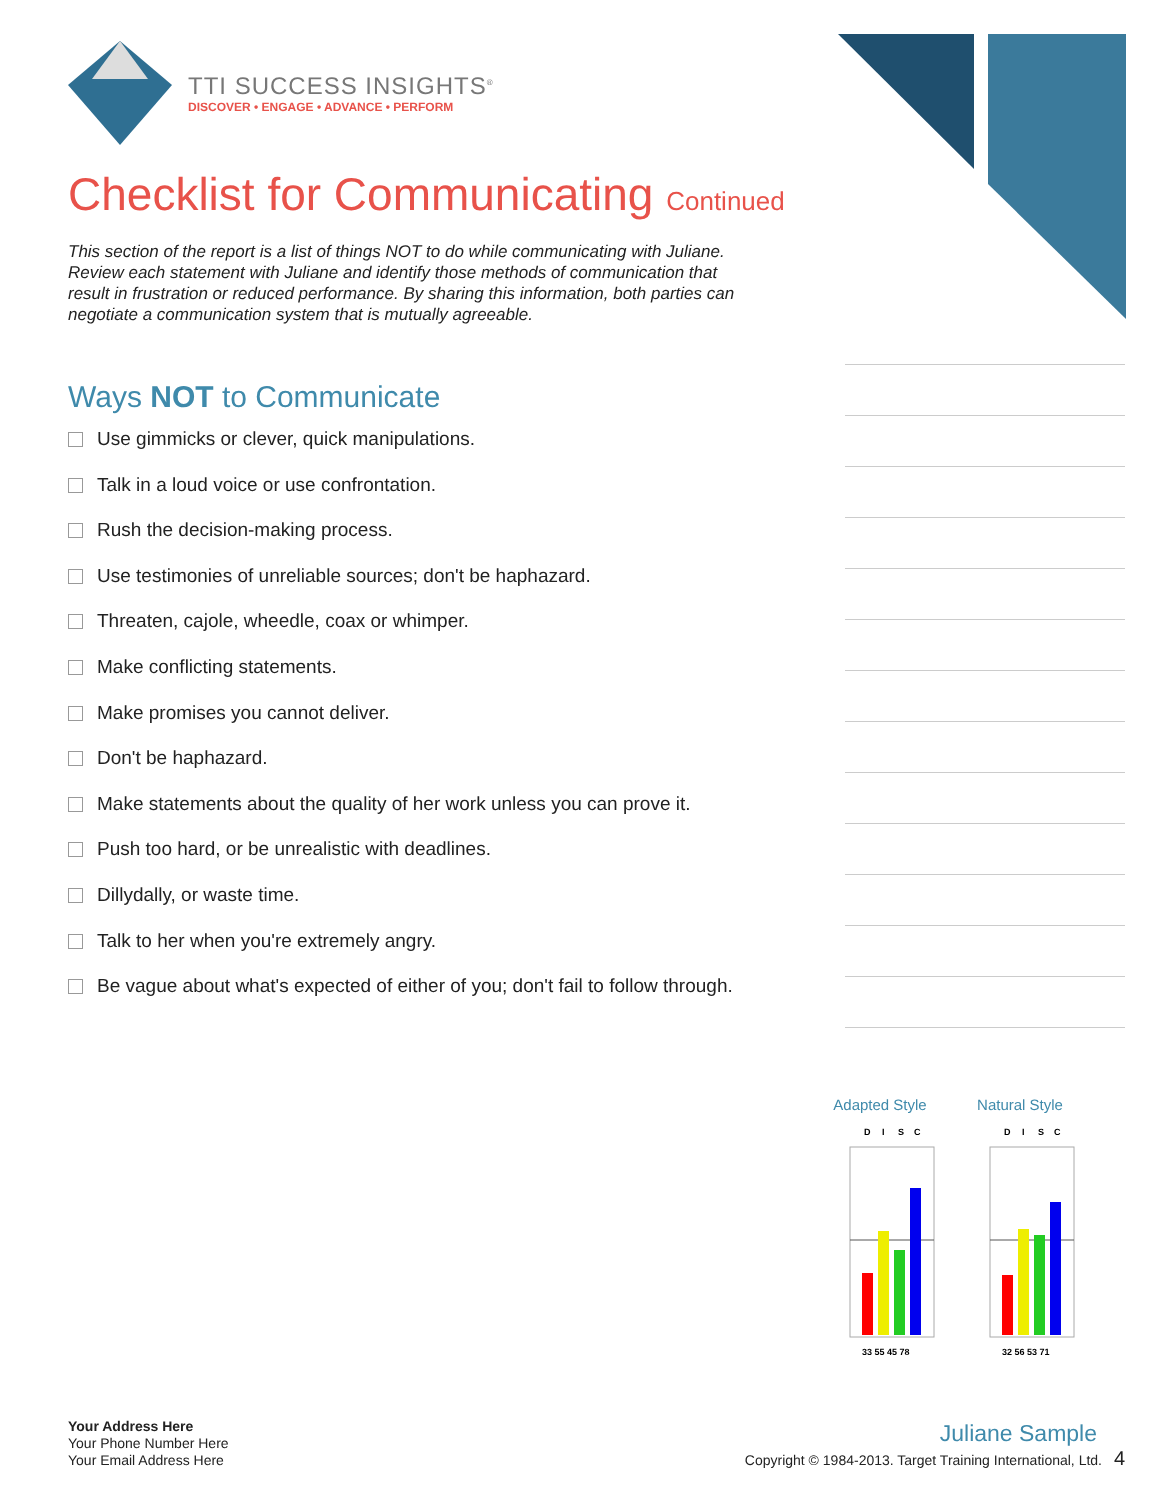TTI SUCCESS INSIGHTS<sup>®</sup>
DISCOVER • ENGAGE • ADVANCE • PERFORM
Checklist for Communicating Continued
This section of the report is a list of things NOT to do while communicating with Juliane. Review each statement with Juliane and identify those methods of communication that result in frustration or reduced performance. By sharing this information, both parties can negotiate a communication system that is mutually agreeable.
Ways NOT to Communicate
Use gimmicks or clever, quick manipulations.
Talk in a loud voice or use confrontation.
Rush the decision-making process.
Use testimonies of unreliable sources; don't be haphazard.
Threaten, cajole, wheedle, coax or whimper.
Make conflicting statements.
Make promises you cannot deliver.
Don't be haphazard.
Make statements about the quality of her work unless you can prove it.
Push too hard, or be unrealistic with deadlines.
Dillydally, or waste time.
Talk to her when you're extremely angry.
Be vague about what's expected of either of you; don't fail to follow through.
Adapted Style
D
I
S
C
33 55 45 78
Natural Style
D
I
S
C
32 56 53 71
Your Address Here
Your Phone Number Here
Your Email Address Here
Juliane Sample
Copyright © 1984-2013. Target Training International, Ltd. 4